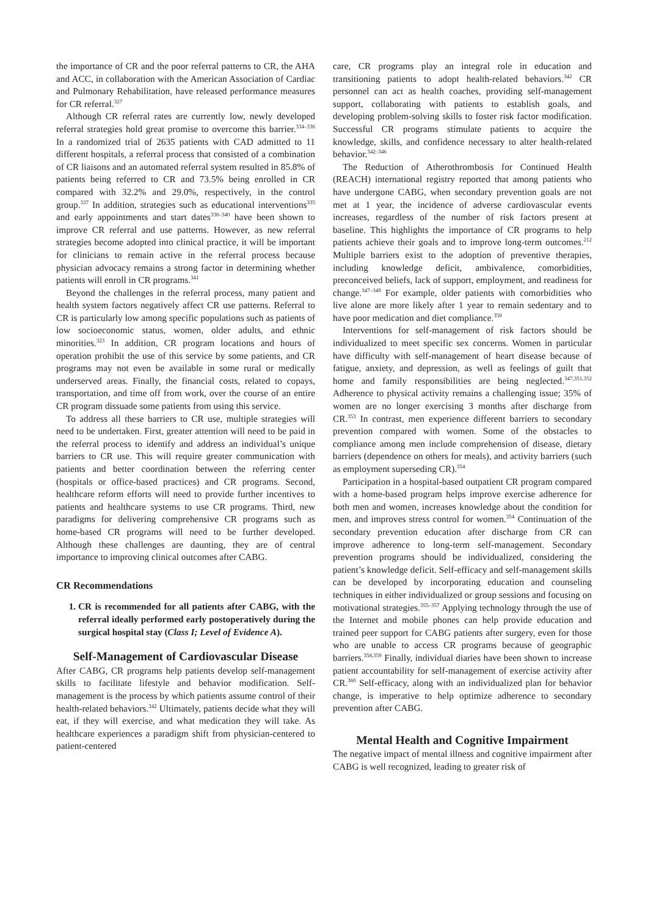the importance of CR and the poor referral patterns to CR, the AHA and ACC, in collaboration with the American Association of Cardiac and Pulmonary Rehabilitation, have released performance measures for CR referral.<sup>327</sup>
Although CR referral rates are currently low, newly developed referral strategies hold great promise to overcome this barrier.<sup>334–336</sup> In a randomized trial of 2635 patients with CAD admitted to 11 different hospitals, a referral process that consisted of a combination of CR liaisons and an automated referral system resulted in 85.8% of patients being referred to CR and 73.5% being enrolled in CR compared with 32.2% and 29.0%, respectively, in the control group.<sup>337</sup> In addition, strategies such as educational interventions<sup>335</sup> and early appointments and start dates<sup>338–340</sup> have been shown to improve CR referral and use patterns. However, as new referral strategies become adopted into clinical practice, it will be important for clinicians to remain active in the referral process because physician advocacy remains a strong factor in determining whether patients will enroll in CR programs.<sup>341</sup>
Beyond the challenges in the referral process, many patient and health system factors negatively affect CR use patterns. Referral to CR is particularly low among specific populations such as patients of low socioeconomic status, women, older adults, and ethnic minorities.<sup>323</sup> In addition, CR program locations and hours of operation prohibit the use of this service by some patients, and CR programs may not even be available in some rural or medically underserved areas. Finally, the financial costs, related to copays, transportation, and time off from work, over the course of an entire CR program dissuade some patients from using this service.
To address all these barriers to CR use, multiple strategies will need to be undertaken. First, greater attention will need to be paid in the referral process to identify and address an individual’s unique barriers to CR use. This will require greater communication with patients and better coordination between the referring center (hospitals or office-based practices) and CR programs. Second, healthcare reform efforts will need to provide further incentives to patients and healthcare systems to use CR programs. Third, new paradigms for delivering comprehensive CR programs such as home-based CR programs will need to be further developed. Although these challenges are daunting, they are of central importance to improving clinical outcomes after CABG.
CR Recommendations
1. CR is recommended for all patients after CABG, with the referral ideally performed early postoperatively during the surgical hospital stay (Class I; Level of Evidence A).
Self-Management of Cardiovascular Disease
After CABG, CR programs help patients develop self-management skills to facilitate lifestyle and behavior modification. Self-management is the process by which patients assume control of their health-related behaviors.<sup>342</sup> Ultimately, patients decide what they will eat, if they will exercise, and what medication they will take. As healthcare experiences a paradigm shift from physician-centered to patient-centered
care, CR programs play an integral role in education and transitioning patients to adopt health-related behaviors.<sup>342</sup> CR personnel can act as health coaches, providing self-management support, collaborating with patients to establish goals, and developing problem-solving skills to foster risk factor modification. Successful CR programs stimulate patients to acquire the knowledge, skills, and confidence necessary to alter health-related behavior.<sup>342–346</sup>
The Reduction of Atherothrombosis for Continued Health (REACH) international registry reported that among patients who have undergone CABG, when secondary prevention goals are not met at 1 year, the incidence of adverse cardiovascular events increases, regardless of the number of risk factors present at baseline. This highlights the importance of CR programs to help patients achieve their goals and to improve long-term outcomes.<sup>212</sup> Multiple barriers exist to the adoption of preventive therapies, including knowledge deficit, ambivalence, comorbidities, preconceived beliefs, lack of support, employment, and readiness for change.<sup>347–349</sup> For example, older patients with comorbidities who live alone are more likely after 1 year to remain sedentary and to have poor medication and diet compliance.<sup>350</sup>
Interventions for self-management of risk factors should be individualized to meet specific sex concerns. Women in particular have difficulty with self-management of heart disease because of fatigue, anxiety, and depression, as well as feelings of guilt that home and family responsibilities are being neglected.<sup>347,351,352</sup> Adherence to physical activity remains a challenging issue; 35% of women are no longer exercising 3 months after discharge from CR.<sup>353</sup> In contrast, men experience different barriers to secondary prevention compared with women. Some of the obstacles to compliance among men include comprehension of disease, dietary barriers (dependence on others for meals), and activity barriers (such as employment superseding CR).<sup>354</sup>
Participation in a hospital-based outpatient CR program compared with a home-based program helps improve exercise adherence for both men and women, increases knowledge about the condition for men, and improves stress control for women.<sup>354</sup> Continuation of the secondary prevention education after discharge from CR can improve adherence to long-term self-management. Secondary prevention programs should be individualized, considering the patient’s knowledge deficit. Self-efficacy and self-management skills can be developed by incorporating education and counseling techniques in either individualized or group sessions and focusing on motivational strategies.<sup>355–357</sup> Applying technology through the use of the Internet and mobile phones can help provide education and trained peer support for CABG patients after surgery, even for those who are unable to access CR programs because of geographic barriers.<sup>358,359</sup> Finally, individual diaries have been shown to increase patient accountability for self-management of exercise activity after CR.<sup>360</sup> Self-efficacy, along with an individualized plan for behavior change, is imperative to help optimize adherence to secondary prevention after CABG.
Mental Health and Cognitive Impairment
The negative impact of mental illness and cognitive impairment after CABG is well recognized, leading to greater risk of